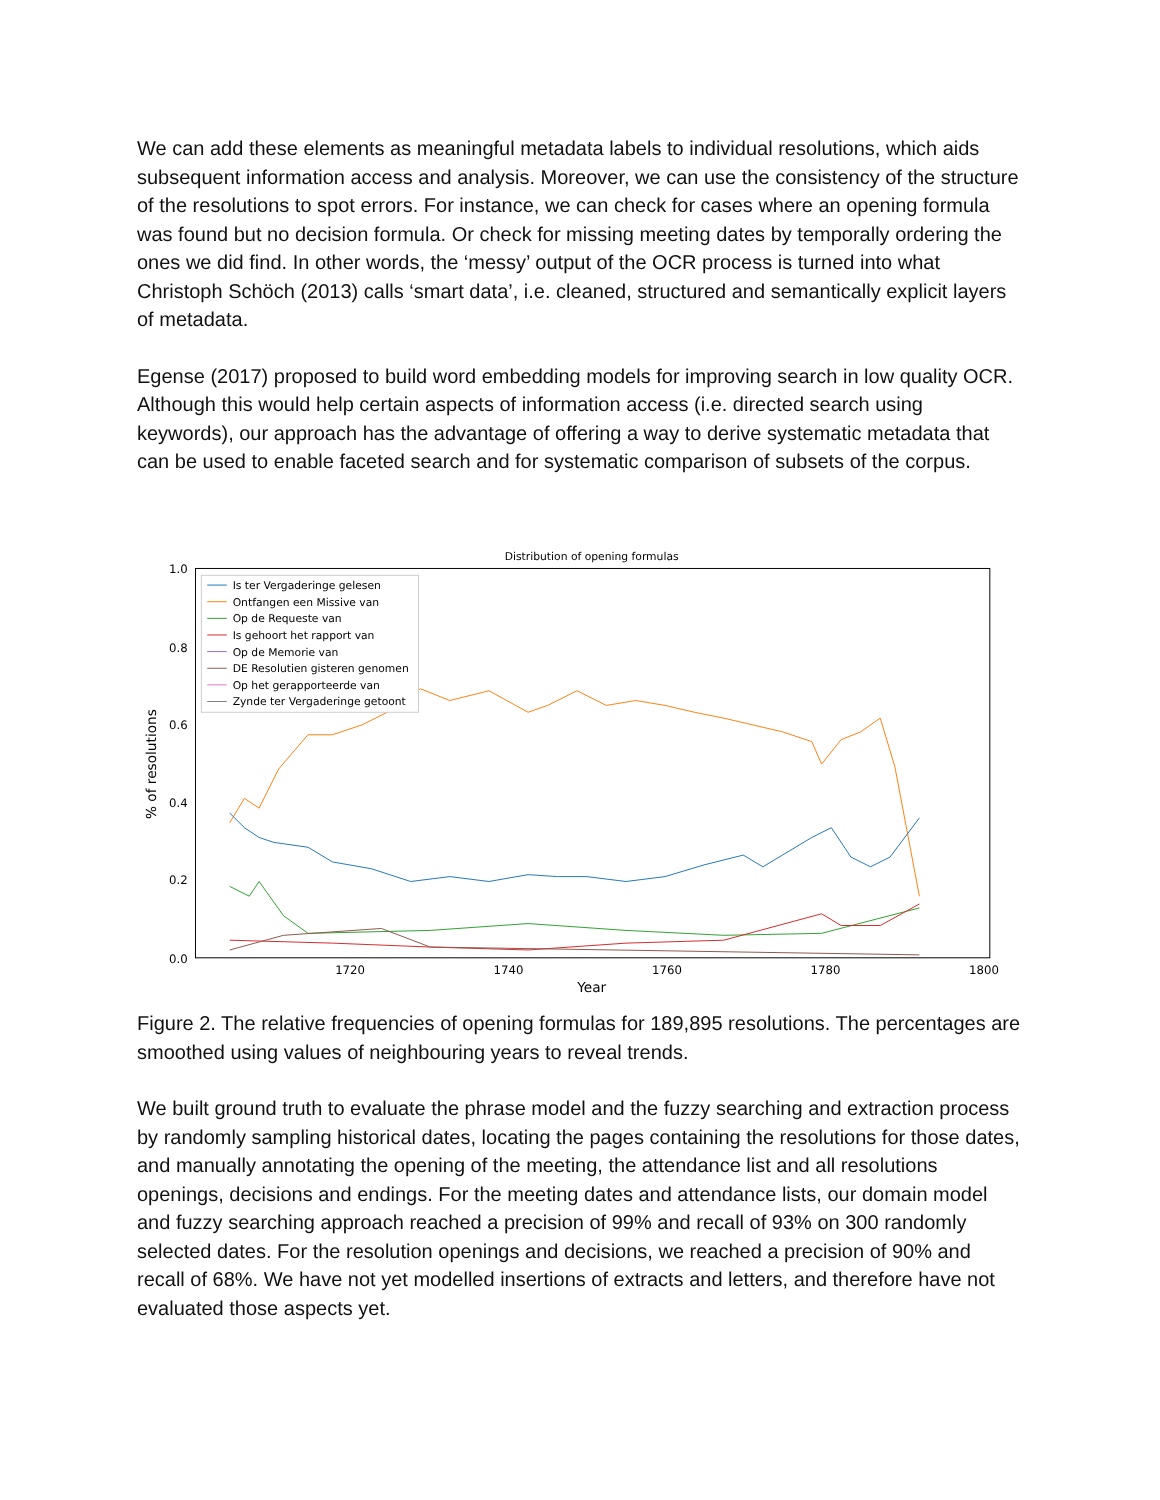We can add these elements as meaningful metadata labels to individual resolutions, which aids subsequent information access and analysis. Moreover, we can use the consistency of the structure of the resolutions to spot errors. For instance, we can check for cases where an opening formula was found but no decision formula. Or check for missing meeting dates by temporally ordering the ones we did find. In other words, the ‘messy’ output of the OCR process is turned into what Christoph Schöch (2013) calls ‘smart data’, i.e. cleaned, structured and semantically explicit layers of metadata.
Egense (2017) proposed to build word embedding models for improving search in low quality OCR. Although this would help certain aspects of information access (i.e. directed search using keywords), our approach has the advantage of offering a way to derive systematic metadata that can be used to enable faceted search and for systematic comparison of subsets of the corpus.
Distribution of opening formulas
1.0
0.8
0.6
0.4
0.2
0.0
1720
1740
1760
1780
1800
Year
% of resolutions
Is ter Vergaderinge gelesen
Ontfangen een Missive van
Op de Requeste van
Is gehoort het rapport van
Op de Memorie van
DE Resolutien gisteren genomen
Op het gerapporteerde van
Zynde ter Vergaderinge getoont
Figure 2. The relative frequencies of opening formulas for 189,895 resolutions. The percentages are smoothed using values of neighbouring years to reveal trends.
We built ground truth to evaluate the phrase model and the fuzzy searching and extraction process by randomly sampling historical dates, locating the pages containing the resolutions for those dates, and manually annotating the opening of the meeting, the attendance list and all resolutions openings, decisions and endings. For the meeting dates and attendance lists, our domain model and fuzzy searching approach reached a precision of 99% and recall of 93% on 300 randomly selected dates. For the resolution openings and decisions, we reached a precision of 90% and recall of 68%. We have not yet modelled insertions of extracts and letters, and therefore have not evaluated those aspects yet.